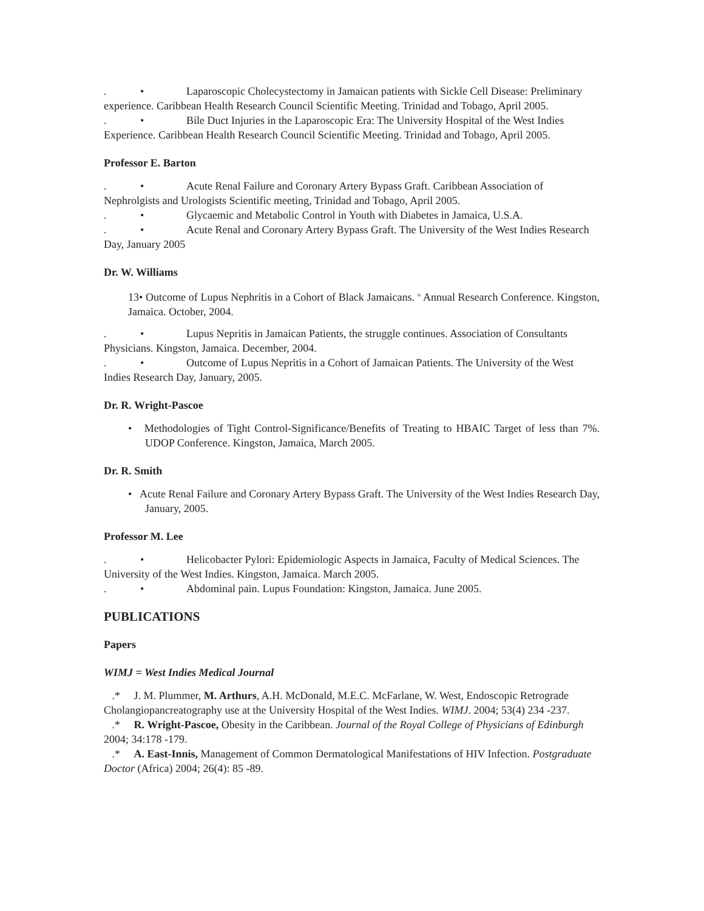. • Laparoscopic Cholecystectomy in Jamaican patients with Sickle Cell Disease: Preliminary experience. Caribbean Health Research Council Scientific Meeting. Trinidad and Tobago, April 2005.
. • Bile Duct Injuries in the Laparoscopic Era: The University Hospital of the West Indies Experience. Caribbean Health Research Council Scientific Meeting. Trinidad and Tobago, April 2005.
Professor E. Barton
. • Acute Renal Failure and Coronary Artery Bypass Graft. Caribbean Association of Nephrolgists and Urologists Scientific meeting, Trinidad and Tobago, April 2005.
. • Glycaemic and Metabolic Control in Youth with Diabetes in Jamaica, U.S.A.
. • Acute Renal and Coronary Artery Bypass Graft. The University of the West Indies Research Day, January 2005
Dr. W. Williams
13• Outcome of Lupus Nephritis in a Cohort of Black Jamaicans. <sup>th</sup> Annual Research Conference. Kingston, Jamaica. October, 2004.
. • Lupus Nepritis in Jamaican Patients, the struggle continues. Association of Consultants Physicians. Kingston, Jamaica. December, 2004.
. • Outcome of Lupus Nepritis in a Cohort of Jamaican Patients. The University of the West Indies Research Day, January, 2005.
Dr. R. Wright-Pascoe
• Methodologies of Tight Control-Significance/Benefits of Treating to HBAIC Target of less than 7%. UDOP Conference. Kingston, Jamaica, March 2005.
Dr. R. Smith
• Acute Renal Failure and Coronary Artery Bypass Graft. The University of the West Indies Research Day, January, 2005.
Professor M. Lee
. • Helicobacter Pylori: Epidemiologic Aspects in Jamaica, Faculty of Medical Sciences. The University of the West Indies. Kingston, Jamaica. March 2005.
. • Abdominal pain. Lupus Foundation: Kingston, Jamaica. June 2005.
PUBLICATIONS
Papers
WIMJ = West Indies Medical Journal
.* J. M. Plummer, M. Arthurs, A.H. McDonald, M.E.C. McFarlane, W. West, Endoscopic Retrograde Cholangiopancreatography use at the University Hospital of the West Indies. WIMJ. 2004; 53(4) 234 -237.
.* R. Wright-Pascoe, Obesity in the Caribbean. Journal of the Royal College of Physicians of Edinburgh 2004; 34:178 -179.
.* A. East-Innis, Management of Common Dermatological Manifestations of HIV Infection. Postgraduate Doctor (Africa) 2004; 26(4): 85 -89.